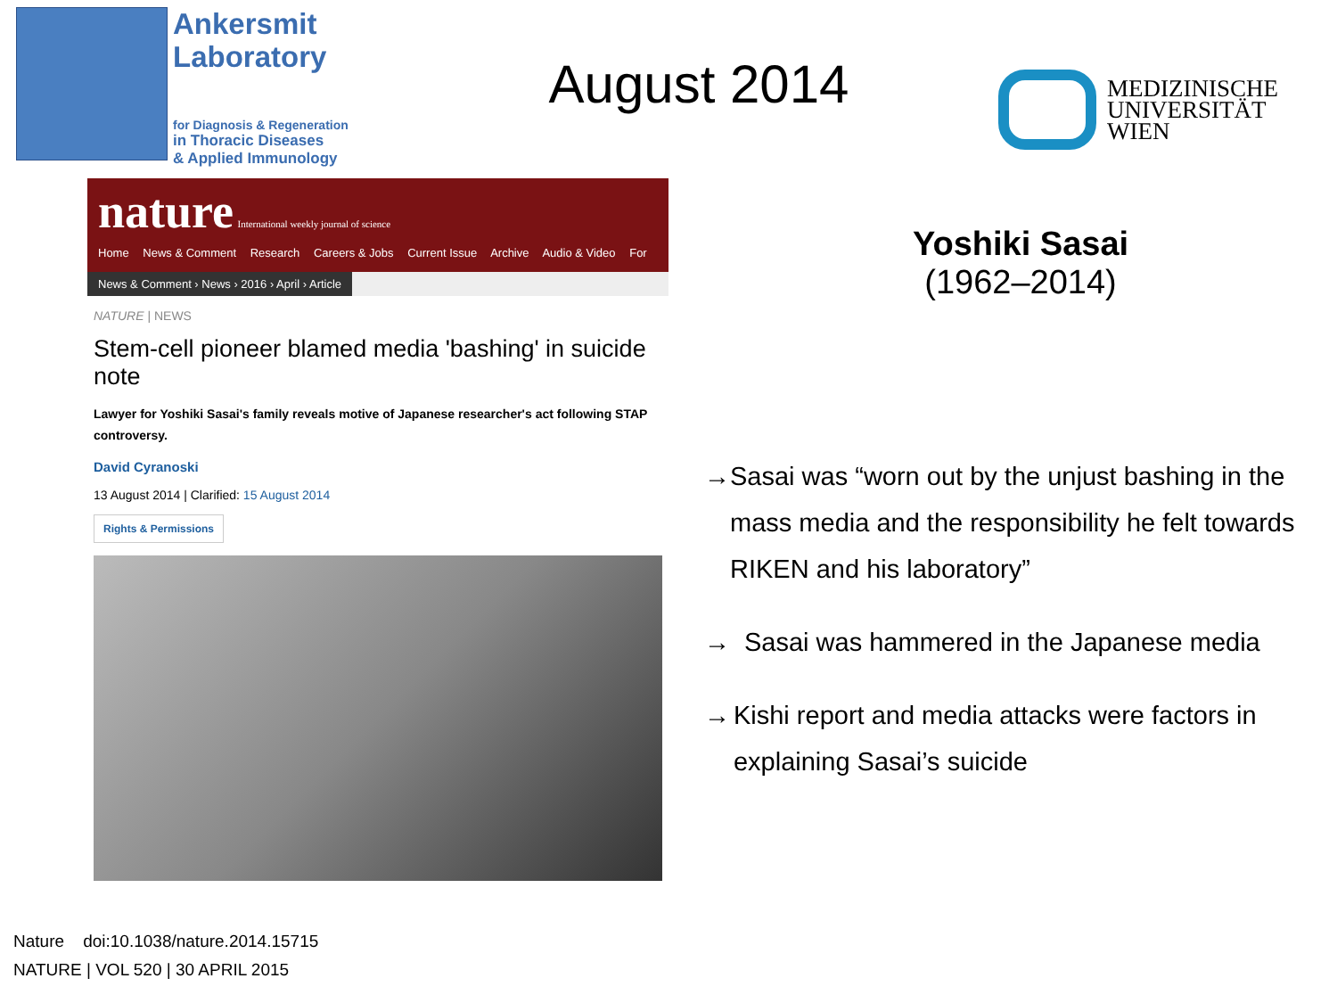Ankersmit
Laboratory
for Diagnosis & Regeneration
in Thoracic Diseases
& Applied Immunology
August 2014
MEDIZINISCHE
UNIVERSITÄT
WIEN
nature International weekly journal of science
Home News & Comment Research Careers & Jobs Current Issue Archive Audio & Video For
News & Comment › News › 2016 › April › Article
NATURE | NEWS
Stem-cell pioneer blamed media 'bashing' in suicide note
Lawyer for Yoshiki Sasai's family reveals motive of Japanese researcher's act following STAP controversy.
David Cyranoski
13 August 2014 | Clarified: 15 August 2014
Rights & Permissions
Yoshiki Sasai
(1962–2014)
→ Sasai was “worn out by the unjust bashing in the mass media and the responsibility he felt towards RIKEN and his laboratory”
→ Sasai was hammered in the Japanese media
→ Kishi report and media attacks were factors in explaining Sasai’s suicide
Nature doi:10.1038/nature.2014.15715
NATURE | VOL 520 | 30 APRIL 2015